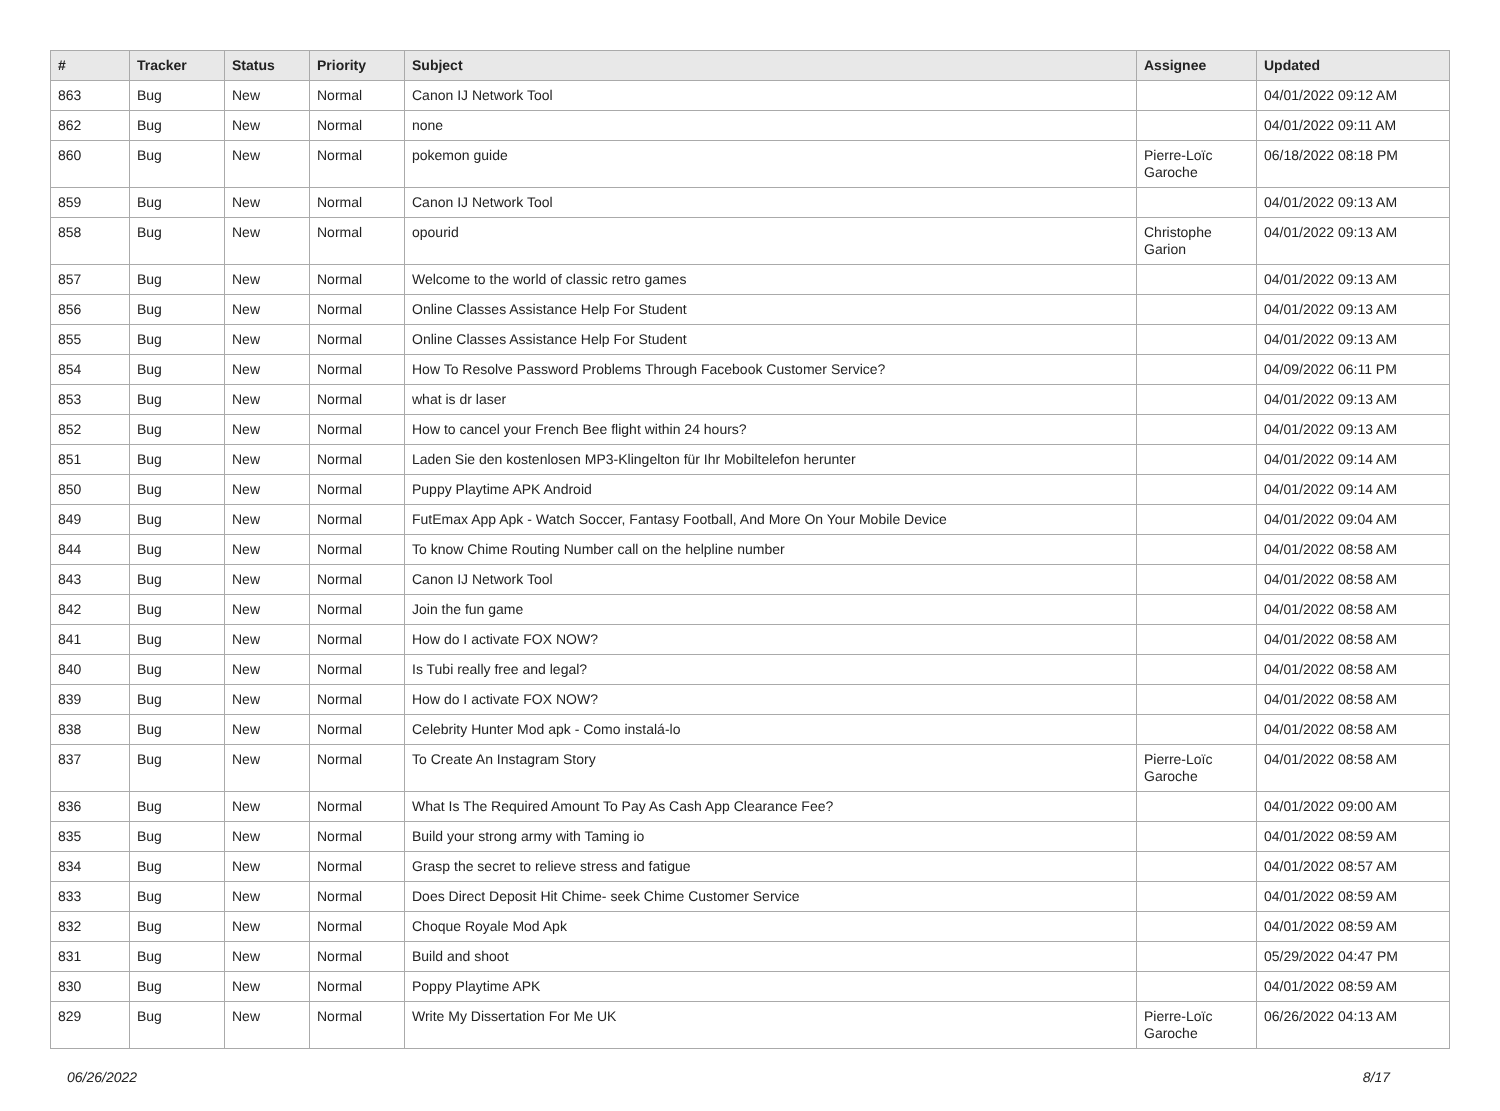| # | Tracker | Status | Priority | Subject | Assignee | Updated |
| --- | --- | --- | --- | --- | --- | --- |
| 863 | Bug | New | Normal | Canon IJ Network Tool | | 04/01/2022 09:12 AM |
| 862 | Bug | New | Normal | none | | 04/01/2022 09:11 AM |
| 860 | Bug | New | Normal | pokemon guide | Pierre-Loïc Garoche | 06/18/2022 08:18 PM |
| 859 | Bug | New | Normal | Canon IJ Network Tool | | 04/01/2022 09:13 AM |
| 858 | Bug | New | Normal | opourid | Christophe Garion | 04/01/2022 09:13 AM |
| 857 | Bug | New | Normal | Welcome to the world of classic retro games | | 04/01/2022 09:13 AM |
| 856 | Bug | New | Normal | Online Classes Assistance Help For Student | | 04/01/2022 09:13 AM |
| 855 | Bug | New | Normal | Online Classes Assistance Help For Student | | 04/01/2022 09:13 AM |
| 854 | Bug | New | Normal | How To Resolve Password Problems Through Facebook Customer Service? | | 04/09/2022 06:11 PM |
| 853 | Bug | New | Normal | what is dr laser | | 04/01/2022 09:13 AM |
| 852 | Bug | New | Normal | How to cancel your French Bee flight within 24 hours? | | 04/01/2022 09:13 AM |
| 851 | Bug | New | Normal | Laden Sie den kostenlosen MP3-Klingelton für Ihr Mobiltelefon herunter | | 04/01/2022 09:14 AM |
| 850 | Bug | New | Normal | Puppy Playtime APK Android | | 04/01/2022 09:14 AM |
| 849 | Bug | New | Normal | FutEmax App Apk - Watch Soccer, Fantasy Football, And More On Your Mobile Device | | 04/01/2022 09:04 AM |
| 844 | Bug | New | Normal | To know Chime Routing Number call on the helpline number | | 04/01/2022 08:58 AM |
| 843 | Bug | New | Normal | Canon IJ Network Tool | | 04/01/2022 08:58 AM |
| 842 | Bug | New | Normal | Join the fun game | | 04/01/2022 08:58 AM |
| 841 | Bug | New | Normal | How do I activate FOX NOW? | | 04/01/2022 08:58 AM |
| 840 | Bug | New | Normal | Is Tubi really free and legal? | | 04/01/2022 08:58 AM |
| 839 | Bug | New | Normal | How do I activate FOX NOW? | | 04/01/2022 08:58 AM |
| 838 | Bug | New | Normal | Celebrity Hunter Mod apk - Como instalá-lo | | 04/01/2022 08:58 AM |
| 837 | Bug | New | Normal | To Create An Instagram Story | Pierre-Loïc Garoche | 04/01/2022 08:58 AM |
| 836 | Bug | New | Normal | What Is The Required Amount To Pay As Cash App Clearance Fee? | | 04/01/2022 09:00 AM |
| 835 | Bug | New | Normal | Build your strong army with Taming io | | 04/01/2022 08:59 AM |
| 834 | Bug | New | Normal | Grasp the secret to relieve stress and fatigue | | 04/01/2022 08:57 AM |
| 833 | Bug | New | Normal | Does Direct Deposit Hit Chime- seek Chime Customer Service | | 04/01/2022 08:59 AM |
| 832 | Bug | New | Normal | Choque Royale Mod Apk | | 04/01/2022 08:59 AM |
| 831 | Bug | New | Normal | Build and shoot | | 05/29/2022 04:47 PM |
| 830 | Bug | New | Normal | Poppy Playtime APK | | 04/01/2022 08:59 AM |
| 829 | Bug | New | Normal | Write My Dissertation For Me UK | Pierre-Loïc Garoche | 06/26/2022 04:13 AM |
06/26/2022 8/17